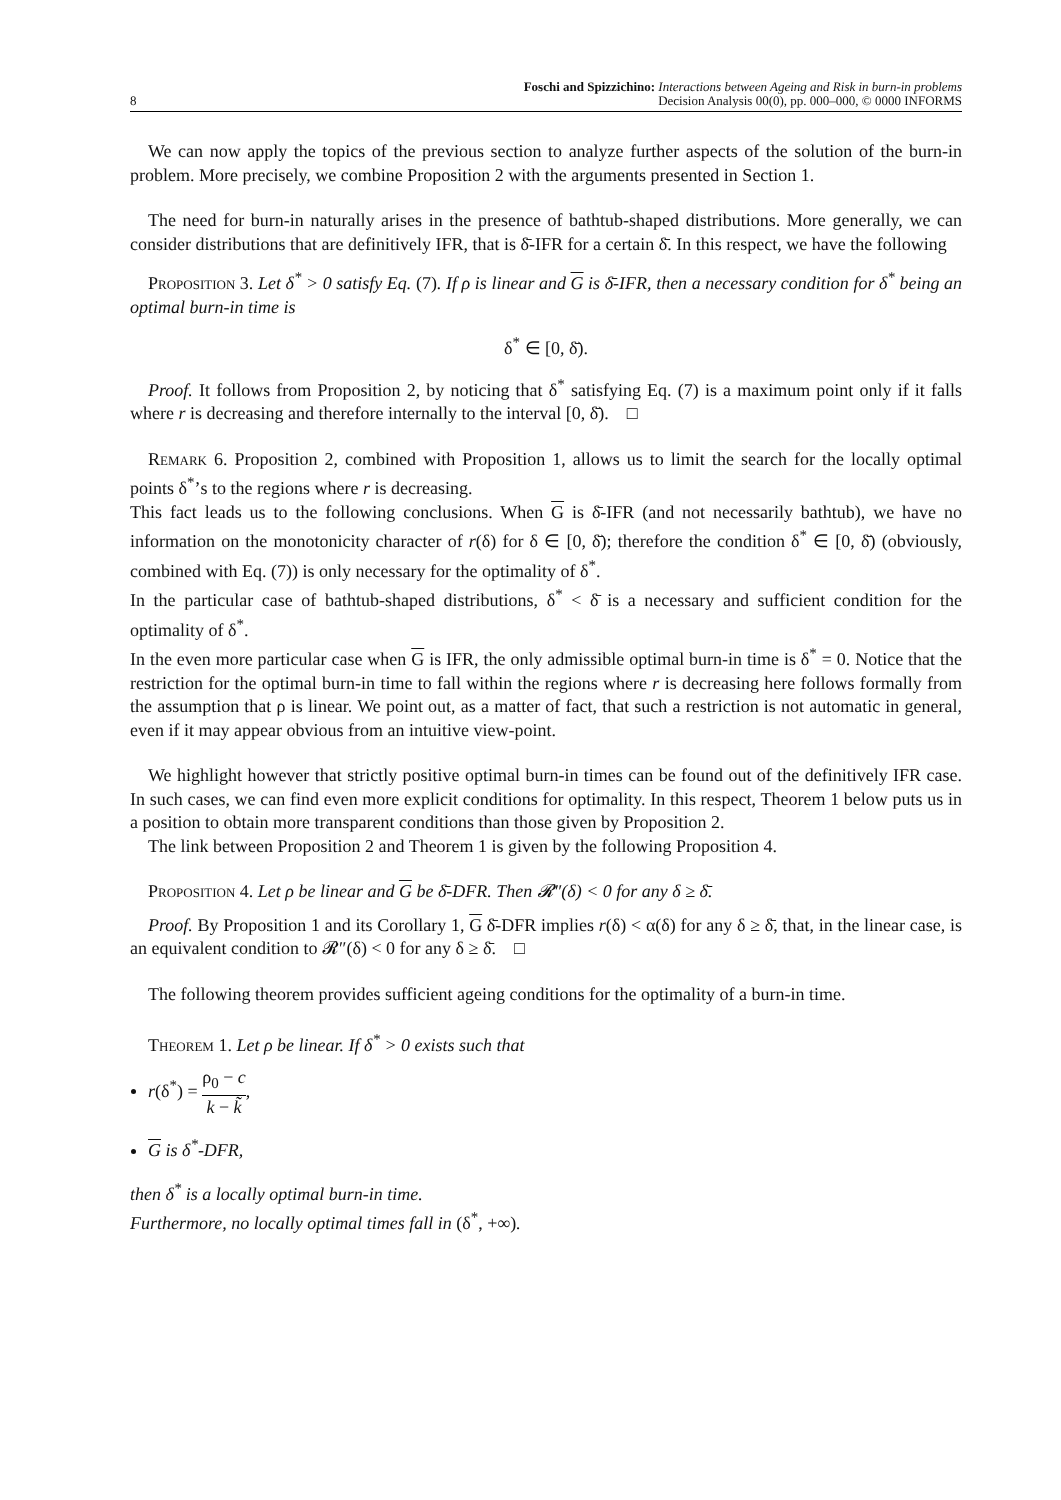8 Foschi and Spizzichino: Interactions between Ageing and Risk in burn-in problems
Decision Analysis 00(0), pp. 000–000, © 0000 INFORMS
We can now apply the topics of the previous section to analyze further aspects of the solution of the burn-in problem. More precisely, we combine Proposition 2 with the arguments presented in Section 1.
The need for burn-in naturally arises in the presence of bathtub-shaped distributions. More generally, we can consider distributions that are definitively IFR, that is δ̄-IFR for a certain δ̄. In this respect, we have the following
Proposition 3. Let δ<sup>*</sup> > 0 satisfy Eq. (7). If ρ is linear and G is δ̄-IFR, then a necessary condition for δ<sup>*</sup> being an optimal burn-in time is
δ<sup>*</sup> ∈ [0, δ̄).
Proof. It follows from Proposition 2, by noticing that δ<sup>*</sup> satisfying Eq. (7) is a maximum point only if it falls where r is decreasing and therefore internally to the interval [0, δ̄). □
Remark 6. Proposition 2, combined with Proposition 1, allows us to limit the search for the locally optimal points δ<sup>*</sup>’s to the regions where r is decreasing.
This fact leads us to the following conclusions. When G is δ̄-IFR (and not necessarily bathtub), we have no information on the monotonicity character of r(δ) for δ ∈ [0, δ̄); therefore the condition δ<sup>*</sup> ∈ [0, δ̄) (obviously, combined with Eq. (7)) is only necessary for the optimality of δ<sup>*</sup>.
In the particular case of bathtub-shaped distributions, δ<sup>*</sup> < δ̄ is a necessary and sufficient condition for the optimality of δ<sup>*</sup>.
In the even more particular case when G is IFR, the only admissible optimal burn-in time is δ<sup>*</sup> = 0. Notice that the restriction for the optimal burn-in time to fall within the regions where r is decreasing here follows formally from the assumption that ρ is linear. We point out, as a matter of fact, that such a restriction is not automatic in general, even if it may appear obvious from an intuitive view-point.
We highlight however that strictly positive optimal burn-in times can be found out of the definitively IFR case. In such cases, we can find even more explicit conditions for optimality. In this respect, Theorem 1 below puts us in a position to obtain more transparent conditions than those given by Proposition 2.
The link between Proposition 2 and Theorem 1 is given by the following Proposition 4.
Proposition 4. Let ρ be linear and G be δ̄-DFR. Then 𝓡″(δ) < 0 for any δ ≥ δ̄.
Proof. By Proposition 1 and its Corollary 1, G δ̄-DFR implies r(δ) < α(δ) for any δ ≥ δ̄, that, in the linear case, is an equivalent condition to 𝓡″(δ) < 0 for any δ ≥ δ̄. □
The following theorem provides sufficient ageing conditions for the optimality of a burn-in time.
Theorem 1. Let ρ be linear. If δ<sup>*</sup> > 0 exists such that
r(δ<sup>*</sup>) = ρ<sub>0</sub> − c k − k̃,
G is δ<sup>*</sup>-DFR,
then δ<sup>*</sup> is a locally optimal burn-in time.
Furthermore, no locally optimal times fall in (δ<sup>*</sup>, +∞).